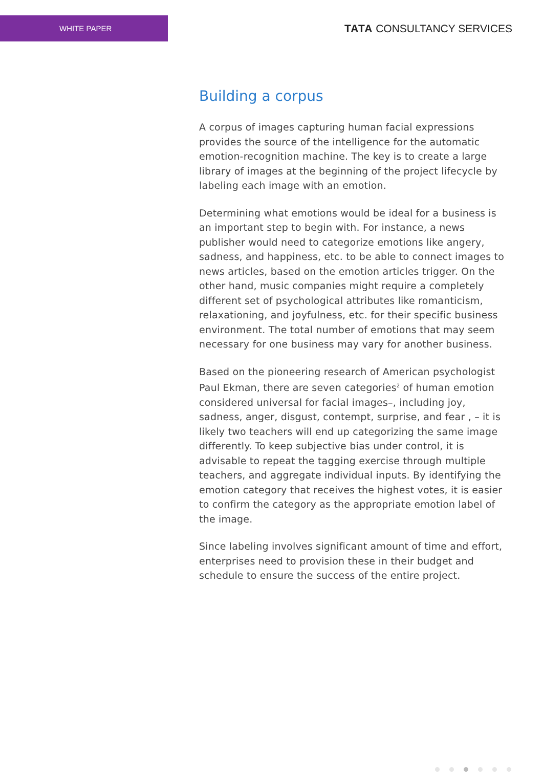WHITE PAPER
TATA CONSULTANCY SERVICES
Building a corpus
A corpus of images capturing human facial expressions provides the source of the intelligence for the automatic emotion-recognition machine. The key is to create a large library of images at the beginning of the project lifecycle by labeling each image with an emotion.
Determining what emotions would be ideal for a business is an important step to begin with. For instance, a news publisher would need to categorize emotions like angery, sadness, and happiness, etc. to be able to connect images to news articles, based on the emotion articles trigger. On the other hand, music companies might require a completely different set of psychological attributes like romanticism, relaxationing, and joyfulness, etc. for their specific business environment. The total number of emotions that may seem necessary for one business may vary for another business.
Based on the pioneering research of American psychologist Paul Ekman, there are seven categories<sup>2</sup> of human emotion considered universal for facial images–, including joy, sadness, anger, disgust, contempt, surprise, and fear , – it is likely two teachers will end up categorizing the same image differently. To keep subjective bias under control, it is advisable to repeat the tagging exercise through multiple teachers, and aggregate individual inputs. By identifying the emotion category that receives the highest votes, it is easier to confirm the category as the appropriate emotion label of the image.
Since labeling involves significant amount of time and effort, enterprises need to provision these in their budget and schedule to ensure the success of the entire project.